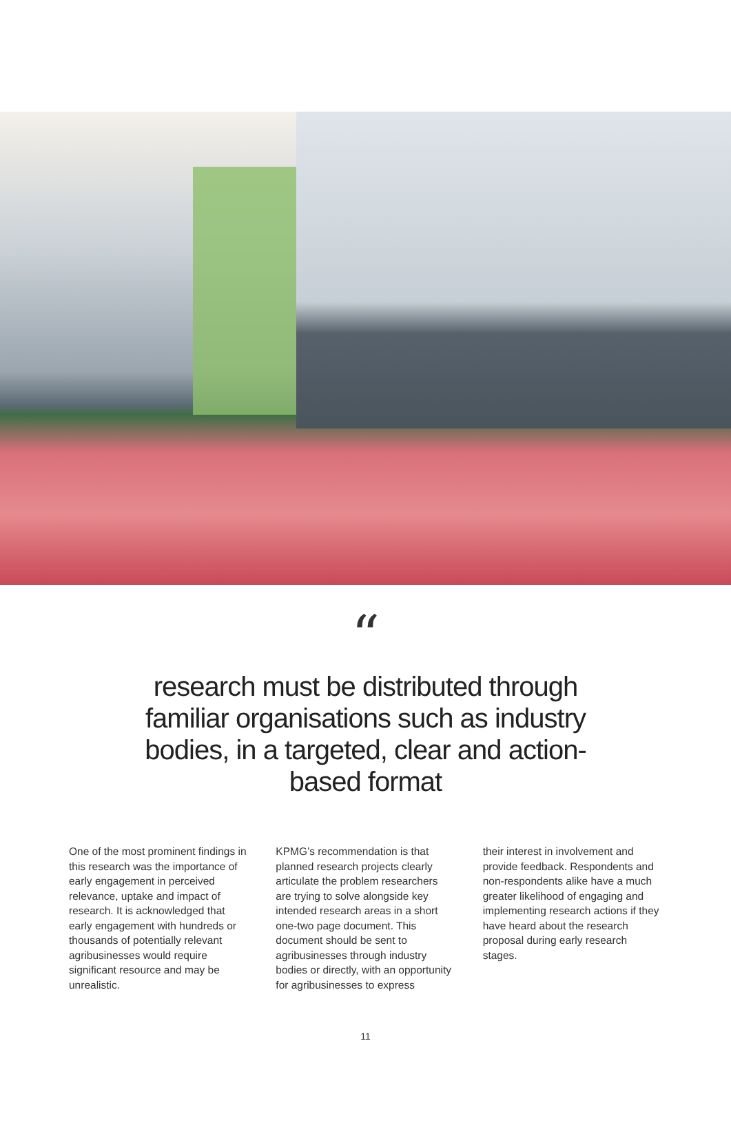“
research must be distributed through familiar organisations such as industry bodies, in a targeted, clear and action-based format
One of the most prominent findings in this research was the importance of early engagement in perceived relevance, uptake and impact of research. It is acknowledged that early engagement with hundreds or thousands of potentially relevant agribusinesses would require significant resource and may be unrealistic.
KPMG’s recommendation is that planned research projects clearly articulate the problem researchers are trying to solve alongside key intended research areas in a short one-two page document. This document should be sent to agribusinesses through industry bodies or directly, with an opportunity for agribusinesses to express
their interest in involvement and provide feedback. Respondents and non-respondents alike have a much greater likelihood of engaging and implementing research actions if they have heard about the research proposal during early research stages.
11